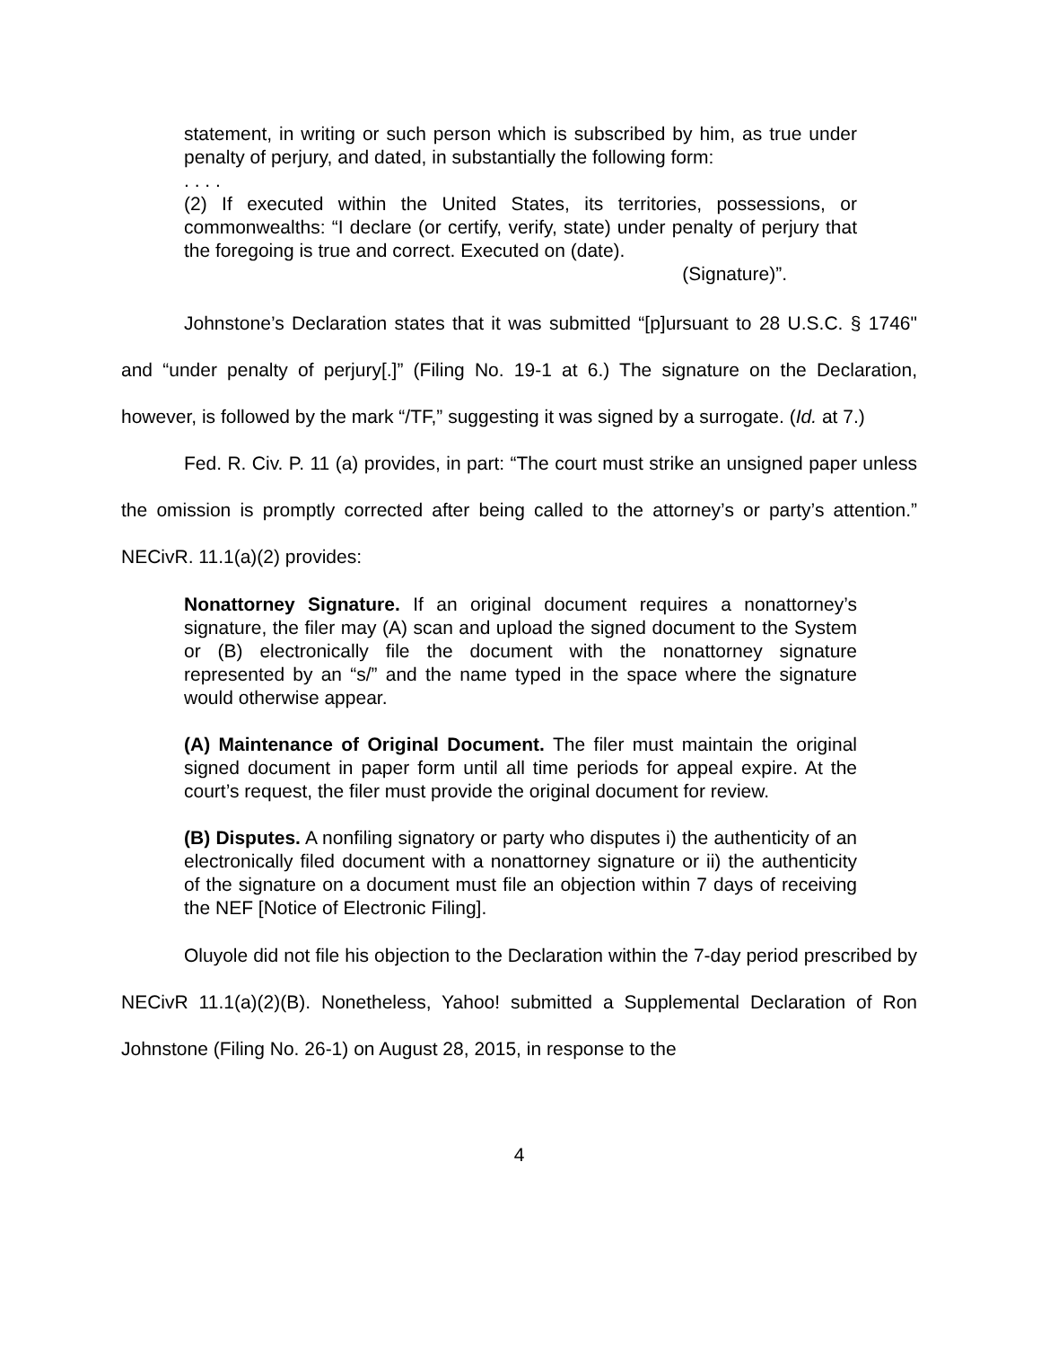statement, in writing or such person which is subscribed by him, as true under penalty of perjury, and dated, in substantially the following form:
. . . .
(2) If executed within the United States, its territories, possessions, or commonwealths: “I declare (or certify, verify, state) under penalty of perjury that the foregoing is true and correct. Executed on (date).
(Signature)”.
Johnstone’s Declaration states that it was submitted “[p]ursuant to 28 U.S.C. § 1746" and “under penalty of perjury[.]” (Filing No. 19-1 at 6.) The signature on the Declaration, however, is followed by the mark “/TF,” suggesting it was signed by a surrogate. (Id. at 7.)
Fed. R. Civ. P. 11 (a) provides, in part: “The court must strike an unsigned paper unless the omission is promptly corrected after being called to the attorney’s or party’s attention.” NECivR. 11.1(a)(2) provides:
Nonattorney Signature. If an original document requires a nonattorney’s signature, the filer may (A) scan and upload the signed document to the System or (B) electronically file the document with the nonattorney signature represented by an “s/” and the name typed in the space where the signature would otherwise appear.
(A) Maintenance of Original Document. The filer must maintain the original signed document in paper form until all time periods for appeal expire. At the court’s request, the filer must provide the original document for review.
(B) Disputes. A nonfiling signatory or party who disputes i) the authenticity of an electronically filed document with a nonattorney signature or ii) the authenticity of the signature on a document must file an objection within 7 days of receiving the NEF [Notice of Electronic Filing].
Oluyole did not file his objection to the Declaration within the 7-day period prescribed by NECivR 11.1(a)(2)(B). Nonetheless, Yahoo! submitted a Supplemental Declaration of Ron Johnstone (Filing No. 26-1) on August 28, 2015, in response to the
4